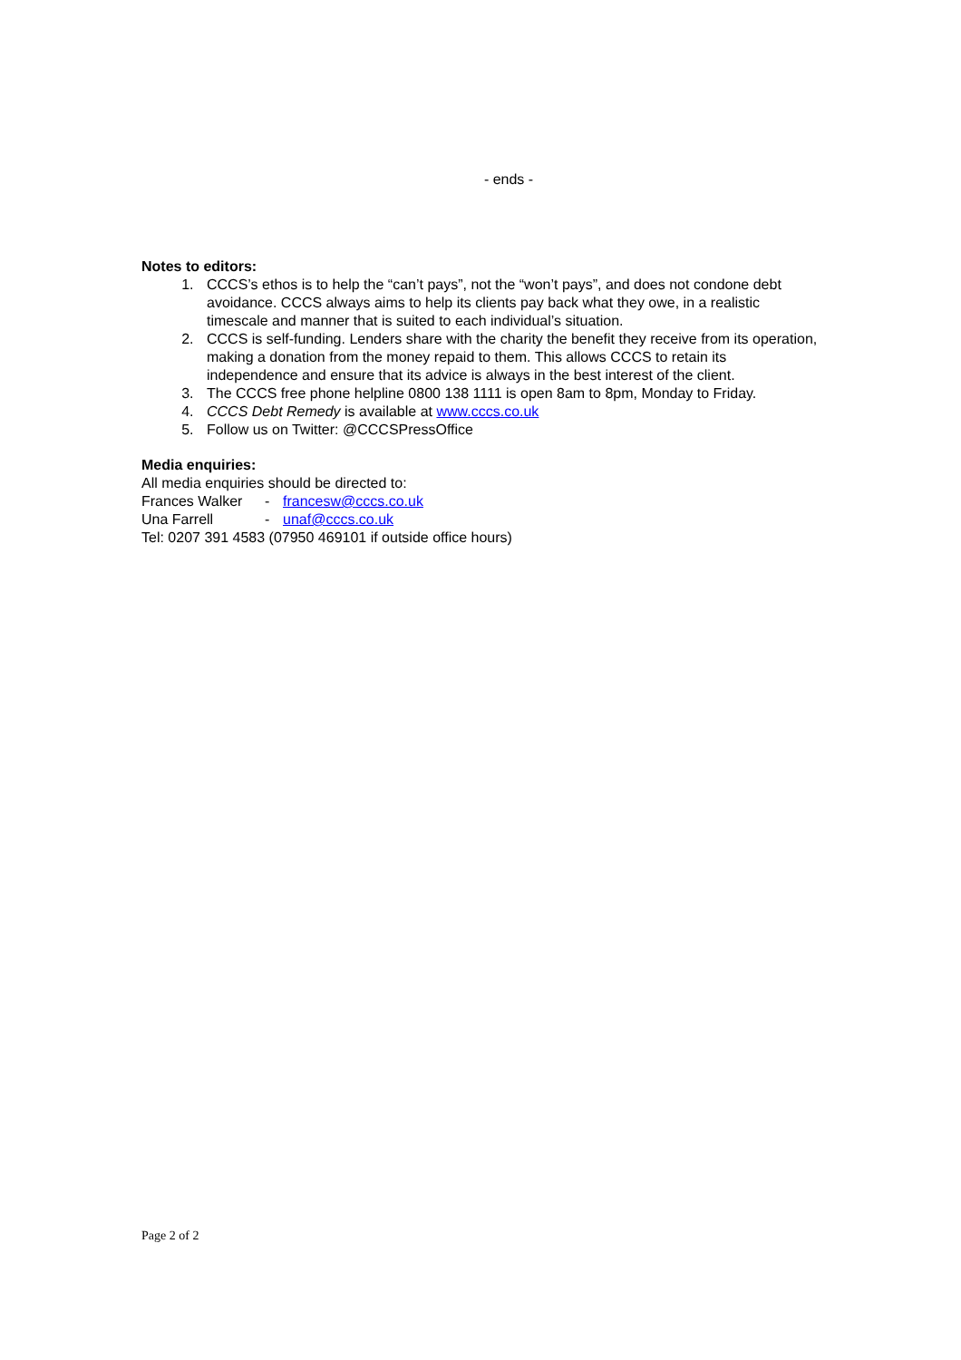- ends -
Notes to editors:
1. CCCS’s ethos is to help the “can’t pays”, not the “won’t pays”, and does not condone debt avoidance. CCCS always aims to help its clients pay back what they owe, in a realistic timescale and manner that is suited to each individual’s situation.
2. CCCS is self-funding. Lenders share with the charity the benefit they receive from its operation, making a donation from the money repaid to them. This allows CCCS to retain its independence and ensure that its advice is always in the best interest of the client.
3. The CCCS free phone helpline 0800 138 1111 is open 8am to 8pm, Monday to Friday.
4. CCCS Debt Remedy is available at www.cccs.co.uk
5. Follow us on Twitter: @CCCSPressOffice
Media enquiries:
All media enquiries should be directed to:
Frances Walker - francesw@cccs.co.uk
Una Farrell - unaf@cccs.co.uk
Tel: 0207 391 4583 (07950 469101 if outside office hours)
Page 2 of 2